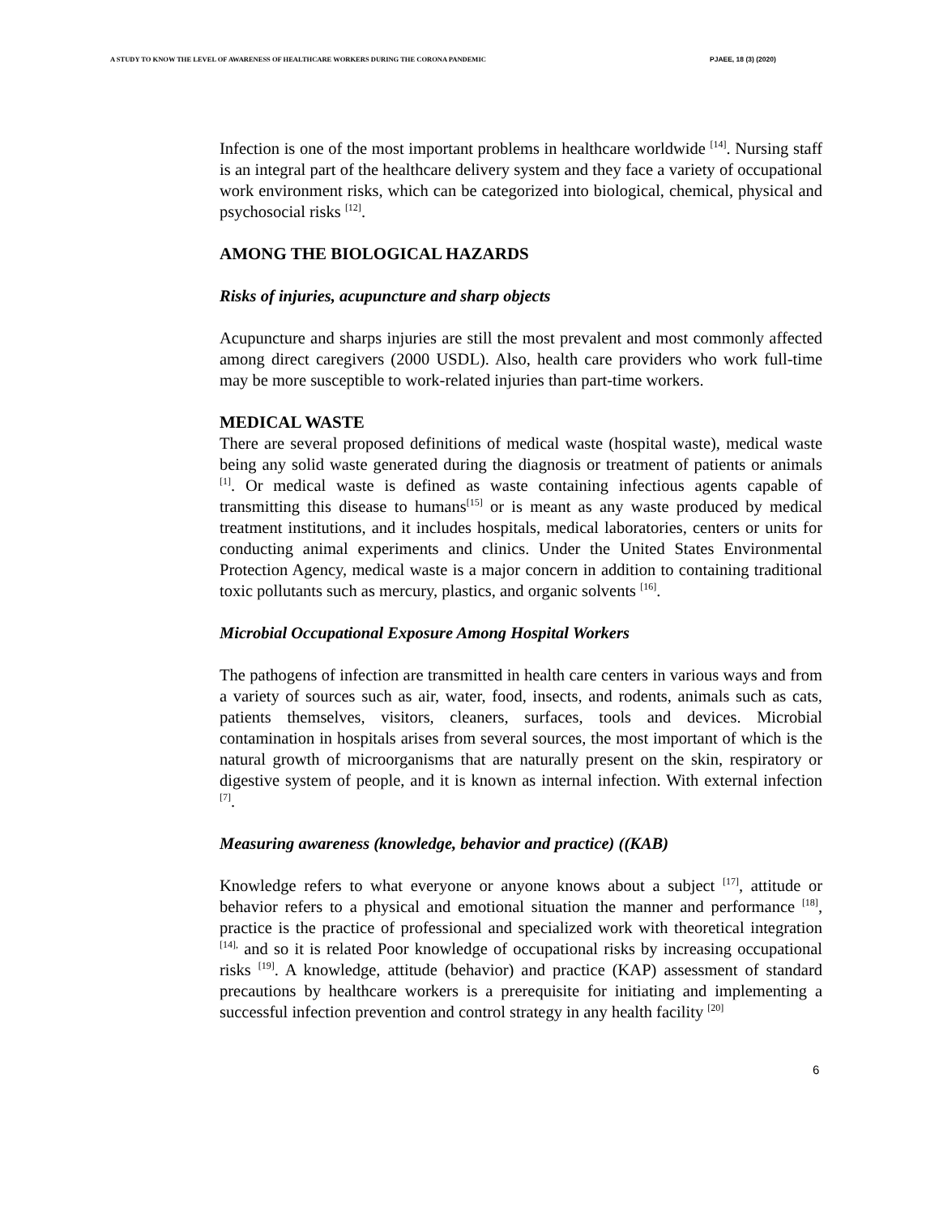A STUDY TO KNOW THE LEVEL OF AWARENESS OF HEALTHCARE WORKERS DURING THE CORONA PANDEMIC PJAEE, 18 (3) (2020)
Infection is one of the most important problems in healthcare worldwide <sup>[14]</sup>. Nursing staff is an integral part of the healthcare delivery system and they face a variety of occupational work environment risks, which can be categorized into biological, chemical, physical and psychosocial risks <sup>[12]</sup>.
AMONG THE BIOLOGICAL HAZARDS
Risks of injuries, acupuncture and sharp objects
Acupuncture and sharps injuries are still the most prevalent and most commonly affected among direct caregivers (2000 USDL). Also, health care providers who work full-time may be more susceptible to work-related injuries than part-time workers.
MEDICAL WASTE
There are several proposed definitions of medical waste (hospital waste), medical waste being any solid waste generated during the diagnosis or treatment of patients or animals <sup>[1]</sup>. Or medical waste is defined as waste containing infectious agents capable of transmitting this disease to humans<sup>[15]</sup> or is meant as any waste produced by medical treatment institutions, and it includes hospitals, medical laboratories, centers or units for conducting animal experiments and clinics. Under the United States Environmental Protection Agency, medical waste is a major concern in addition to containing traditional toxic pollutants such as mercury, plastics, and organic solvents <sup>[16]</sup>.
Microbial Occupational Exposure Among Hospital Workers
The pathogens of infection are transmitted in health care centers in various ways and from a variety of sources such as air, water, food, insects, and rodents, animals such as cats, patients themselves, visitors, cleaners, surfaces, tools and devices. Microbial contamination in hospitals arises from several sources, the most important of which is the natural growth of microorganisms that are naturally present on the skin, respiratory or digestive system of people, and it is known as internal infection. With external infection <sup>[7]</sup>.
Measuring awareness (knowledge, behavior and practice) ((KAB)
Knowledge refers to what everyone or anyone knows about a subject <sup>[17]</sup>, attitude or behavior refers to a physical and emotional situation the manner and performance <sup>[18]</sup>, practice is the practice of professional and specialized work with theoretical integration <sup>[14],</sup> and so it is related Poor knowledge of occupational risks by increasing occupational risks <sup>[19]</sup>. A knowledge, attitude (behavior) and practice (KAP) assessment of standard precautions by healthcare workers is a prerequisite for initiating and implementing a successful infection prevention and control strategy in any health facility <sup>[20]</sup>
6